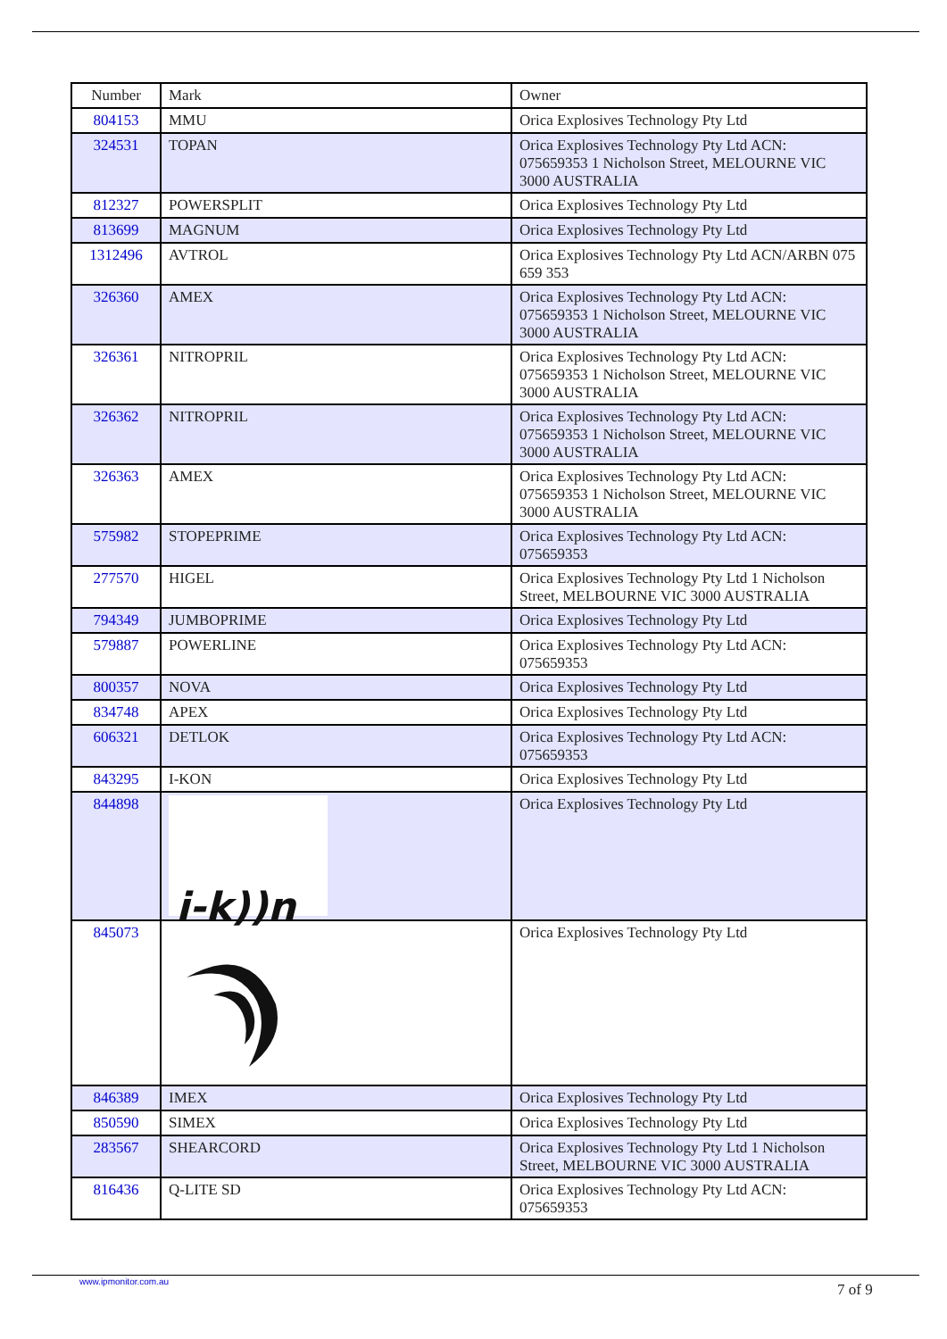| Number | Mark | Owner |
| 804153 | MMU | Orica Explosives Technology Pty Ltd |
| 324531 | TOPAN | Orica Explosives Technology Pty Ltd ACN: 075659353 1 Nicholson Street, MELOURNE VIC 3000 AUSTRALIA |
| 812327 | POWERSPLIT | Orica Explosives Technology Pty Ltd |
| 813699 | MAGNUM | Orica Explosives Technology Pty Ltd |
| 1312496 | AVTROL | Orica Explosives Technology Pty Ltd ACN/ARBN 075 659 353 |
| 326360 | AMEX | Orica Explosives Technology Pty Ltd ACN: 075659353 1 Nicholson Street, MELOURNE VIC 3000 AUSTRALIA |
| 326361 | NITROPRIL | Orica Explosives Technology Pty Ltd ACN: 075659353 1 Nicholson Street, MELOURNE VIC 3000 AUSTRALIA |
| 326362 | NITROPRIL | Orica Explosives Technology Pty Ltd ACN: 075659353 1 Nicholson Street, MELOURNE VIC 3000 AUSTRALIA |
| 326363 | AMEX | Orica Explosives Technology Pty Ltd ACN: 075659353 1 Nicholson Street, MELOURNE VIC 3000 AUSTRALIA |
| 575982 | STOPEPRIME | Orica Explosives Technology Pty Ltd ACN: 075659353 |
| 277570 | HIGEL | Orica Explosives Technology Pty Ltd 1 Nicholson Street, MELBOURNE VIC 3000 AUSTRALIA |
| 794349 | JUMBOPRIME | Orica Explosives Technology Pty Ltd |
| 579887 | POWERLINE | Orica Explosives Technology Pty Ltd ACN: 075659353 |
| 800357 | NOVA | Orica Explosives Technology Pty Ltd |
| 834748 | APEX | Orica Explosives Technology Pty Ltd |
| 606321 | DETLOK | Orica Explosives Technology Pty Ltd ACN: 075659353 |
| 843295 | I-KON | Orica Explosives Technology Pty Ltd |
| 844898 | i-k))n | Orica Explosives Technology Pty Ltd |
| 845073 | | Orica Explosives Technology Pty Ltd |
| 846389 | IMEX | Orica Explosives Technology Pty Ltd |
| 850590 | SIMEX | Orica Explosives Technology Pty Ltd |
| 283567 | SHEARCORD | Orica Explosives Technology Pty Ltd 1 Nicholson Street, MELBOURNE VIC 3000 AUSTRALIA |
| 816436 | Q-LITE SD | Orica Explosives Technology Pty Ltd ACN: 075659353 |
www.ipmonitor.com.au 7 of 9